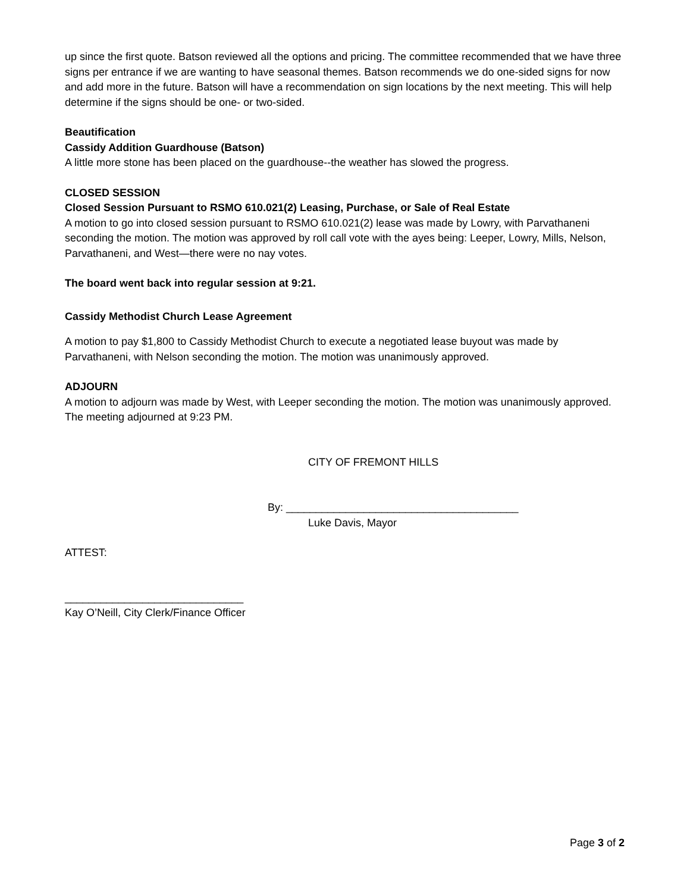up since the first quote. Batson reviewed all the options and pricing. The committee recommended that we have three signs per entrance if we are wanting to have seasonal themes. Batson recommends we do one-sided signs for now and add more in the future. Batson will have a recommendation on sign locations by the next meeting. This will help determine if the signs should be one- or two-sided.
Beautification
Cassidy Addition Guardhouse (Batson)
A little more stone has been placed on the guardhouse--the weather has slowed the progress.
CLOSED SESSION
Closed Session Pursuant to RSMO 610.021(2) Leasing, Purchase, or Sale of Real Estate
A motion to go into closed session pursuant to RSMO 610.021(2) lease was made by Lowry, with Parvathaneni seconding the motion. The motion was approved by roll call vote with the ayes being: Leeper, Lowry, Mills, Nelson, Parvathaneni, and West—there were no nay votes.
The board went back into regular session at 9:21.
Cassidy Methodist Church Lease Agreement
A motion to pay $1,800 to Cassidy Methodist Church to execute a negotiated lease buyout was made by Parvathaneni, with Nelson seconding the motion. The motion was unanimously approved.
ADJOURN
A motion to adjourn was made by West, with Leeper seconding the motion. The motion was unanimously approved. The meeting adjourned at 9:23 PM.
CITY OF FREMONT HILLS
By: _______________________________________
Luke Davis, Mayor
ATTEST:
______________________________
Kay O’Neill, City Clerk/Finance Officer
Page 3 of 2